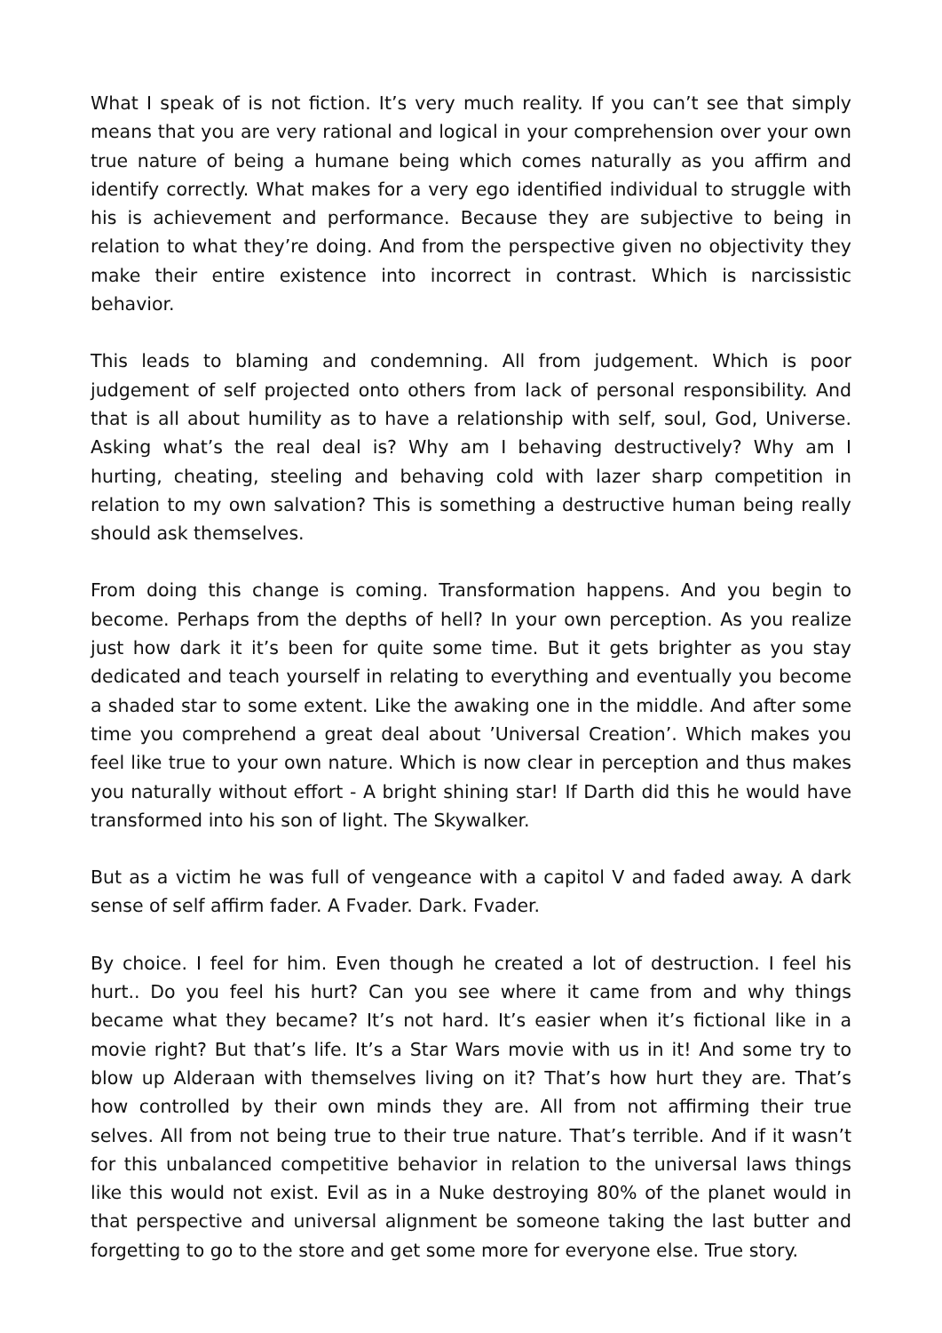What I speak of is not fiction. It’s very much reality. If you can’t see that simply means that you are very rational and logical in your comprehension over your own true nature of being a humane being which comes naturally as you affirm and identify correctly. What makes for a very ego identified individual to struggle with his is achievement and performance. Because they are subjective to being in relation to what they’re doing. And from the perspective given no objectivity they make their entire existence into incorrect in contrast. Which is narcissistic behavior.
This leads to blaming and condemning. All from judgement. Which is poor judgement of self projected onto others from lack of personal responsibility. And that is all about humility as to have a relationship with self, soul, God, Universe. Asking what’s the real deal is? Why am I behaving destructively? Why am I hurting, cheating, steeling and behaving cold with lazer sharp competition in relation to my own salvation? This is something a destructive human being really should ask themselves.
From doing this change is coming. Transformation happens. And you begin to become. Perhaps from the depths of hell? In your own perception. As you realize just how dark it it’s been for quite some time. But it gets brighter as you stay dedicated and teach yourself in relating to everything and eventually you become a shaded star to some extent. Like the awaking one in the middle. And after some time you comprehend a great deal about ’Universal Creation’. Which makes you feel like true to your own nature. Which is now clear in perception and thus makes you naturally without effort - A bright shining star! If Darth did this he would have transformed into his son of light. The Skywalker.
But as a victim he was full of vengeance with a capitol V and faded away. A dark sense of self affirm fader. A Fvader. Dark. Fvader.
By choice. I feel for him. Even though he created a lot of destruction. I feel his hurt.. Do you feel his hurt? Can you see where it came from and why things became what they became? It’s not hard. It’s easier when it’s fictional like in a movie right? But that’s life. It’s a Star Wars movie with us in it! And some try to blow up Alderaan with themselves living on it? That’s how hurt they are. That’s how controlled by their own minds they are. All from not affirming their true selves. All from not being true to their true nature. That’s terrible. And if it wasn’t for this unbalanced competitive behavior in relation to the universal laws things like this would not exist. Evil as in a Nuke destroying 80% of the planet would in that perspective and universal alignment be someone taking the last butter and forgetting to go to the store and get some more for everyone else. True story.